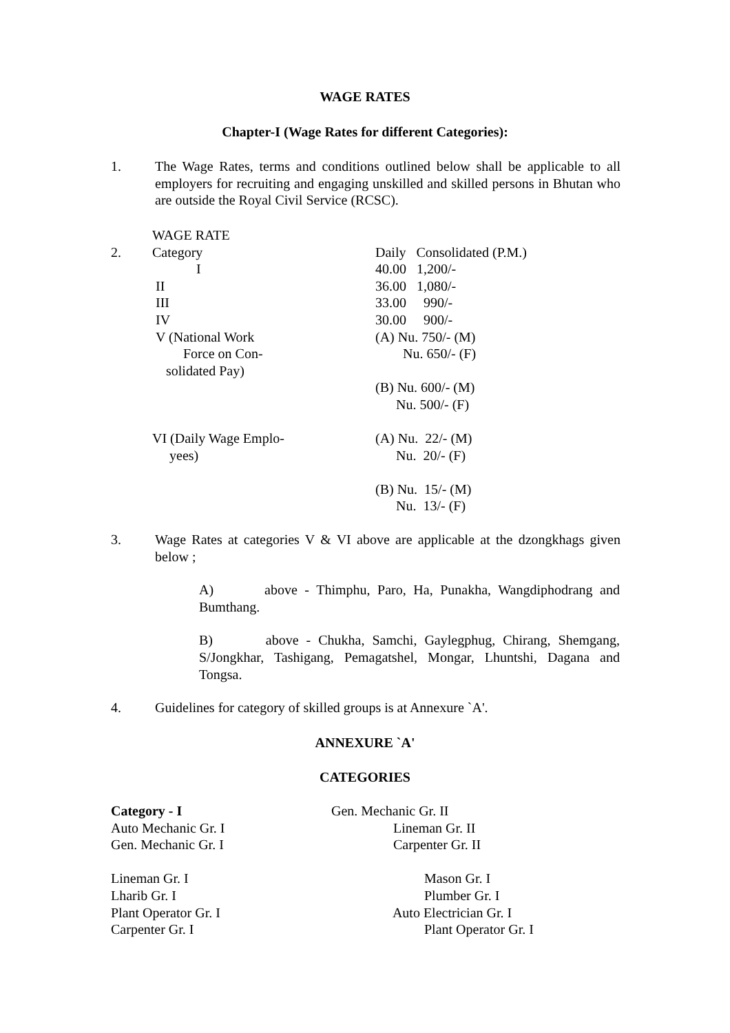WAGE RATES
Chapter-I (Wage Rates for different Categories):
1. The Wage Rates, terms and conditions outlined below shall be applicable to all employers for recruiting and engaging unskilled and skilled persons in Bhutan who are outside the Royal Civil Service (RCSC).
| | WAGE RATE | |
| 2. | Category | Daily Consolidated (P.M.) |
| | I | 40.00 1,200/- |
| | II | 36.00 1,080/- |
| | III | 33.00 990/- |
| | IV | 30.00 900/- |
| | V (National Work Force on Con- solidated Pay) | (A) Nu. 750/- (M) Nu. 650/- (F) |
| | | (B) Nu. 600/- (M) Nu. 500/- (F) |
| | VI (Daily Wage Emplo- yees) | (A) Nu. 22/- (M) Nu. 20/- (F) |
| | | (B) Nu. 15/- (M) Nu. 13/- (F) |
3. Wage Rates at categories V & VI above are applicable at the dzongkhags given below ;
A) above - Thimphu, Paro, Ha, Punakha, Wangdiphodrang and Bumthang.
B) above - Chukha, Samchi, Gaylegphug, Chirang, Shemgang, S/Jongkhar, Tashigang, Pemagatshel, Mongar, Lhuntshi, Dagana and Tongsa.
4. Guidelines for category of skilled groups is at Annexure `A'.
ANNEXURE `A'
CATEGORIES
Category - I Auto Mechanic Gr. I Gen. Mechanic Gr. I Lineman Gr. I Lharib Gr. I Plant Operator Gr. I Carpenter Gr. I
Gen. Mechanic Gr. II Lineman Gr. II Carpenter Gr. II Mason Gr. I Plumber Gr. I Auto Electrician Gr. I Plant Operator Gr. I